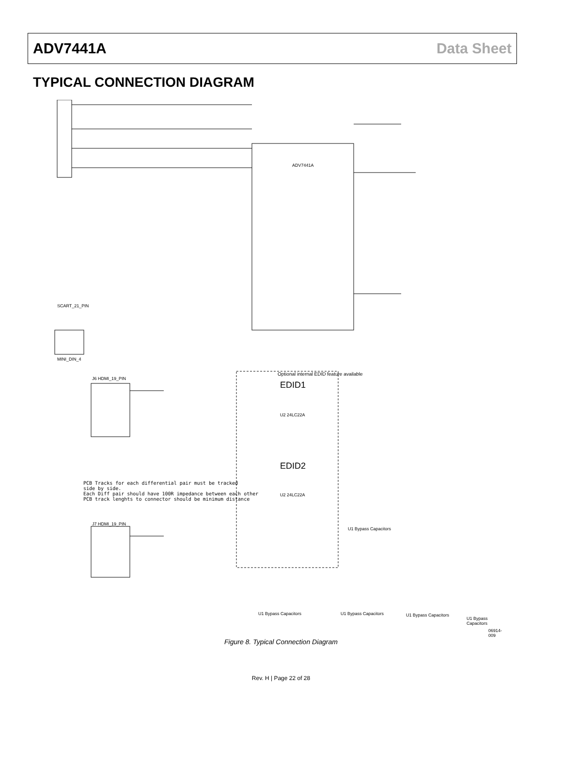ADV7441A Data Sheet
TYPICAL CONNECTION DIAGRAM
Optional internal EDID feature available
EDID1
EDID2
ADV7441A
U2 24LC22A
U2 24LC22A
J6 HDMI_19_PIN
J7 HDMI_19_PIN
SCART_21_PIN
MINI_DIN_4
PCB Tracks for each differential pair must be tracked
side by side.
Each Diff pair should have 100R impedance between each other
PCB track lenghts to connector should be minimum distance
U1 Bypass Capacitors
U1 Bypass Capacitors U1 Bypass Capacitors U1 Bypass Capacitors
U1 Bypass Capacitors
06914-009
Figure 8. Typical Connection Diagram
Rev. H | Page 22 of 28